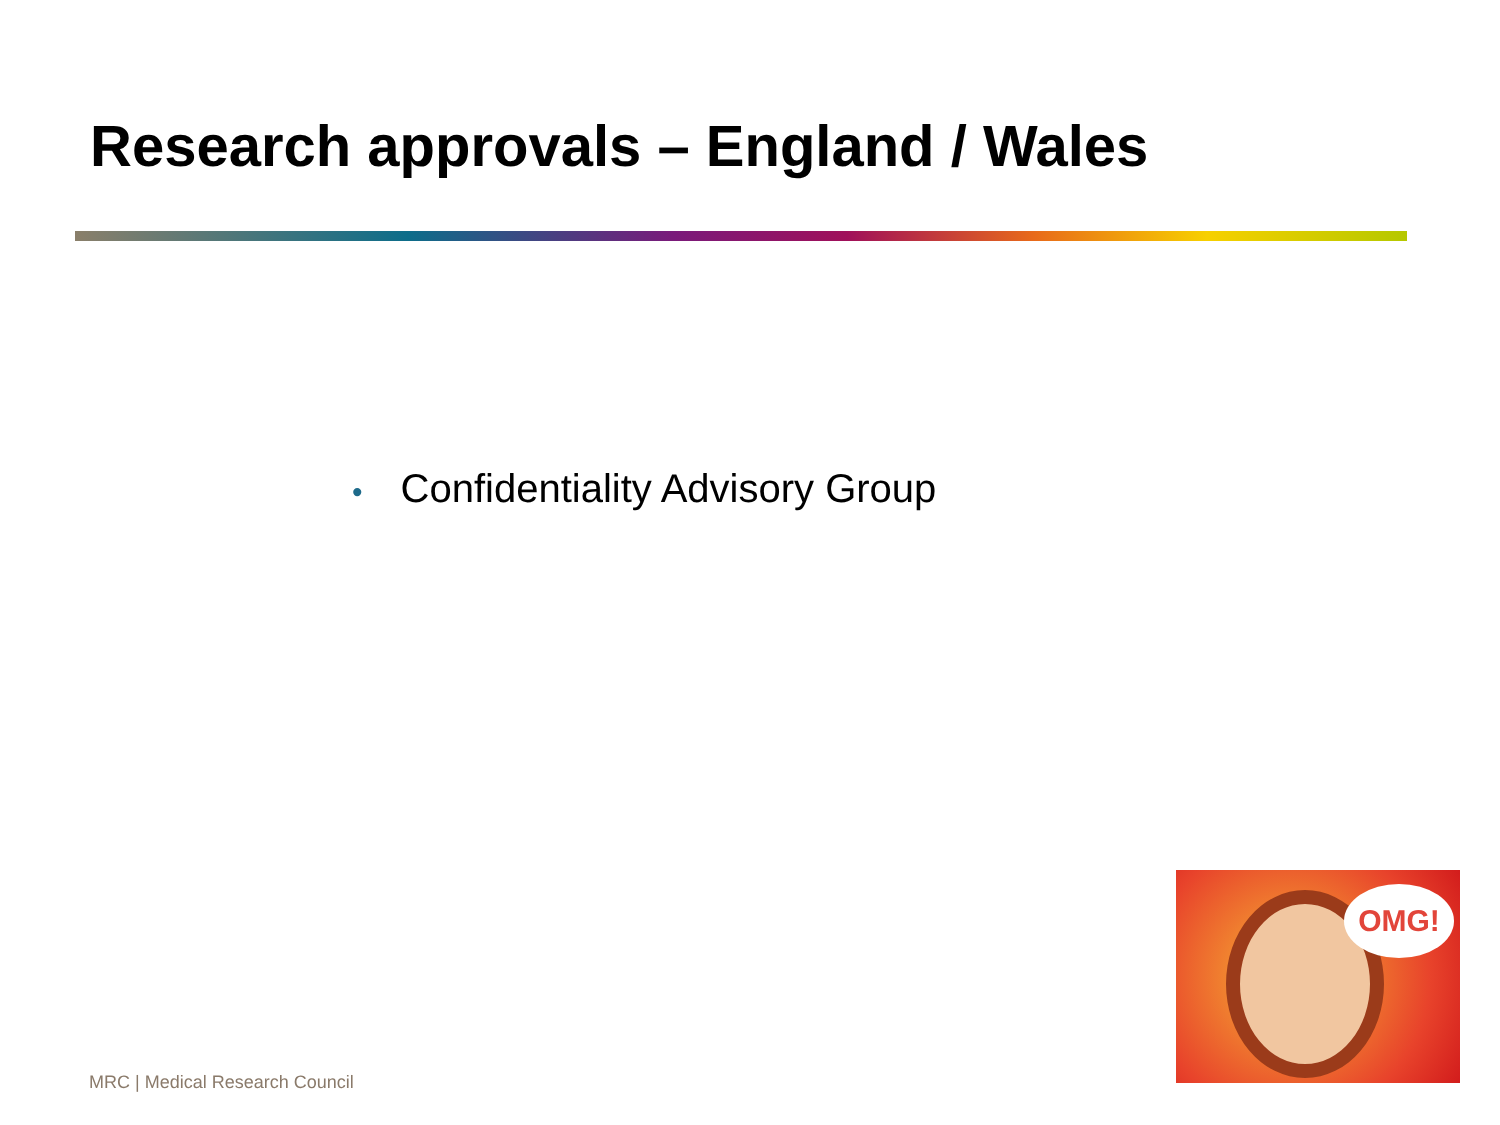Research approvals – England / Wales
• Confidentiality Advisory Group
OMG!
MRC | Medical Research Council